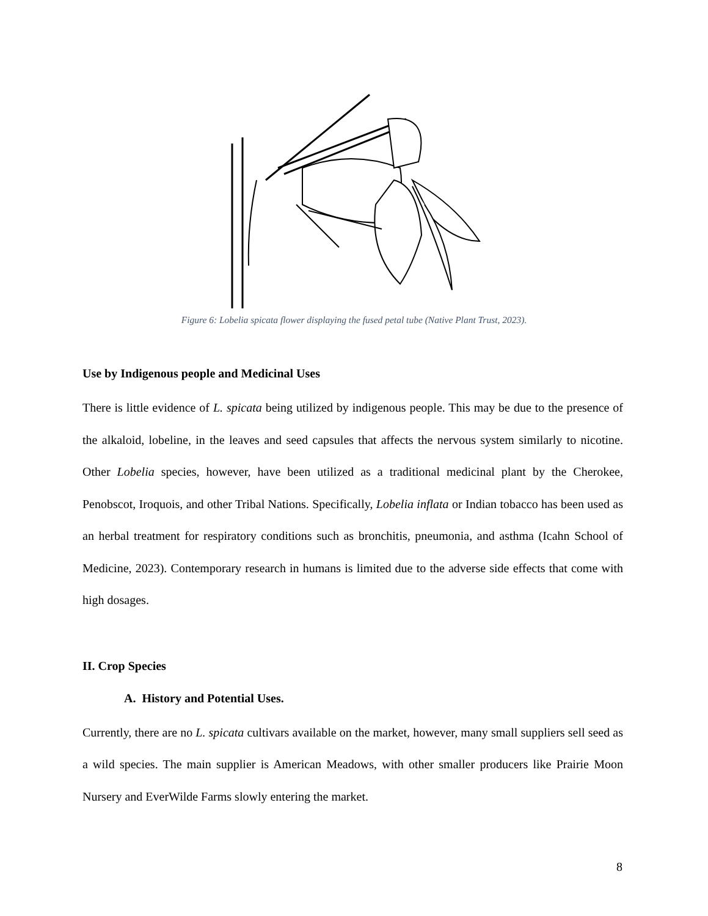Figure 6: Lobelia spicata flower displaying the fused petal tube (Native Plant Trust, 2023).
Use by Indigenous people and Medicinal Uses
There is little evidence of L. spicata being utilized by indigenous people. This may be due to the presence of the alkaloid, lobeline, in the leaves and seed capsules that affects the nervous system similarly to nicotine. Other Lobelia species, however, have been utilized as a traditional medicinal plant by the Cherokee, Penobscot, Iroquois, and other Tribal Nations. Specifically, Lobelia inflata or Indian tobacco has been used as an herbal treatment for respiratory conditions such as bronchitis, pneumonia, and asthma (Icahn School of Medicine, 2023). Contemporary research in humans is limited due to the adverse side effects that come with high dosages.
II. Crop Species
A. History and Potential Uses.
Currently, there are no L. spicata cultivars available on the market, however, many small suppliers sell seed as a wild species. The main supplier is American Meadows, with other smaller producers like Prairie Moon Nursery and EverWilde Farms slowly entering the market.
8